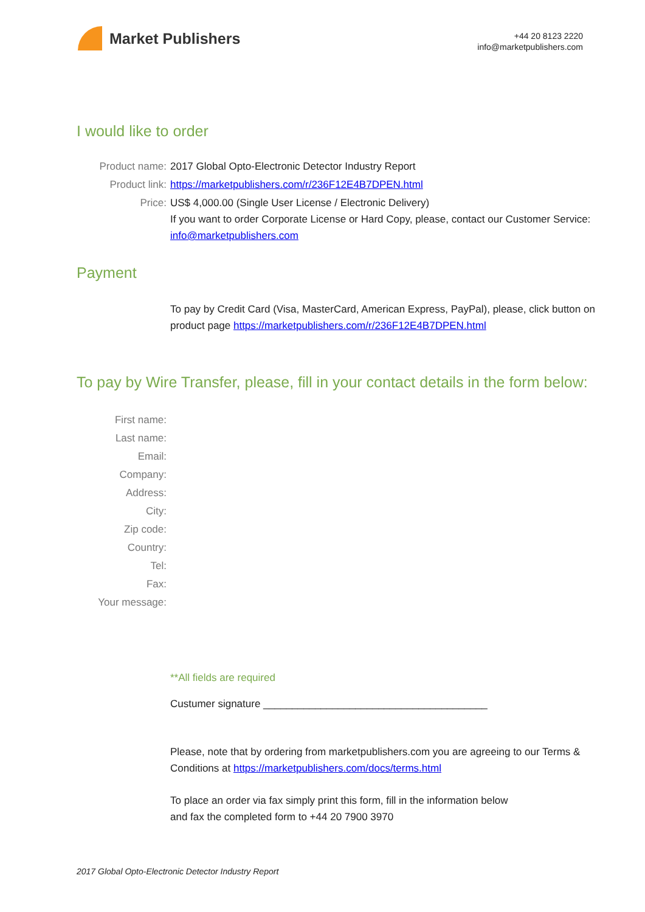Market Publishers
+44 20 8123 2220
info@marketpublishers.com
I would like to order
Product name: 2017 Global Opto-Electronic Detector Industry Report
Product link: https://marketpublishers.com/r/236F12E4B7DPEN.html
Price: US$ 4,000.00 (Single User License / Electronic Delivery)
If you want to order Corporate License or Hard Copy, please, contact our Customer Service:
info@marketpublishers.com
Payment
To pay by Credit Card (Visa, MasterCard, American Express, PayPal), please, click button on product page https://marketpublishers.com/r/236F12E4B7DPEN.html
To pay by Wire Transfer, please, fill in your contact details in the form below:
First name:
Last name:
Email:
Company:
Address:
City:
Zip code:
Country:
Tel:
Fax:
Your message:
**All fields are required
Custumer signature _______________________________________
Please, note that by ordering from marketpublishers.com you are agreeing to our Terms & Conditions at https://marketpublishers.com/docs/terms.html
To place an order via fax simply print this form, fill in the information below
and fax the completed form to +44 20 7900 3970
2017 Global Opto-Electronic Detector Industry Report